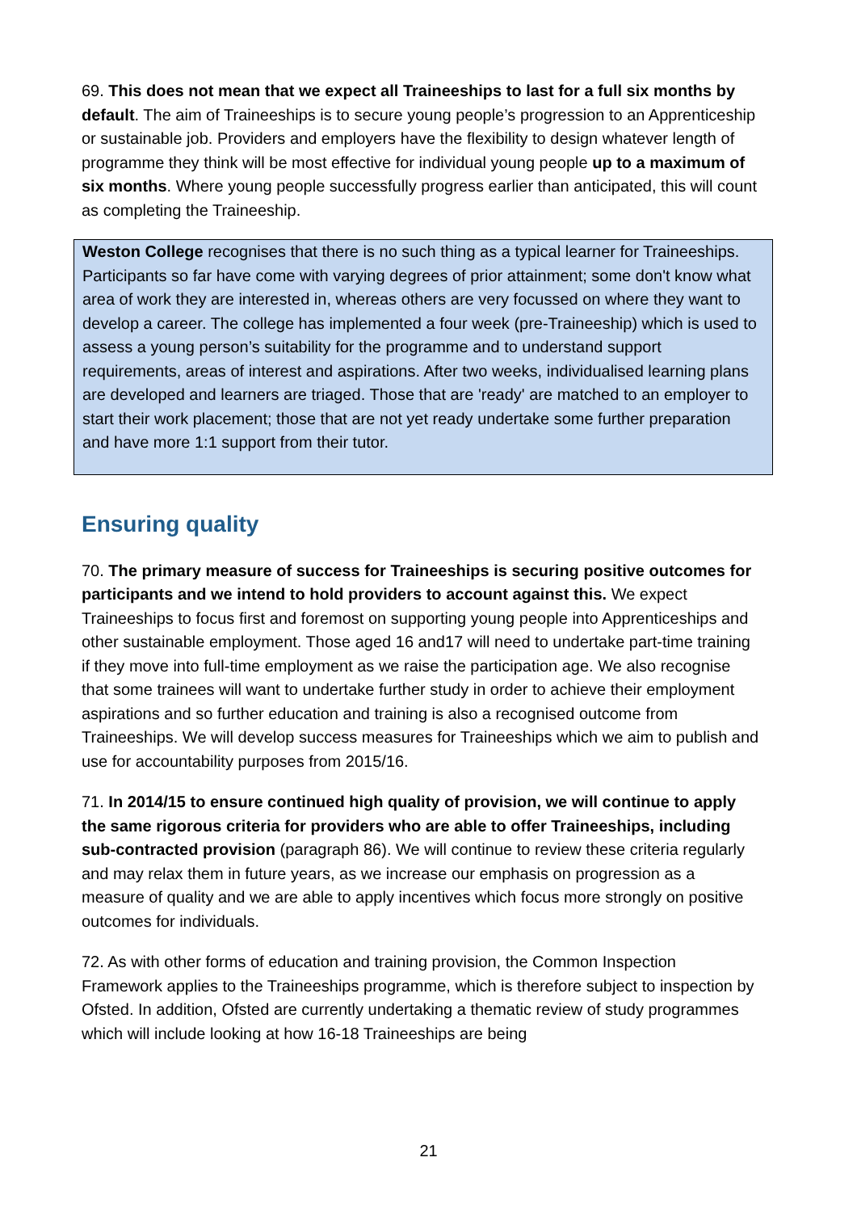69. This does not mean that we expect all Traineeships to last for a full six months by default. The aim of Traineeships is to secure young people’s progression to an Apprenticeship or sustainable job. Providers and employers have the flexibility to design whatever length of programme they think will be most effective for individual young people up to a maximum of six months. Where young people successfully progress earlier than anticipated, this will count as completing the Traineeship.
Weston College recognises that there is no such thing as a typical learner for Traineeships. Participants so far have come with varying degrees of prior attainment; some don't know what area of work they are interested in, whereas others are very focussed on where they want to develop a career. The college has implemented a four week (pre-Traineeship) which is used to assess a young person’s suitability for the programme and to understand support requirements, areas of interest and aspirations. After two weeks, individualised learning plans are developed and learners are triaged. Those that are 'ready' are matched to an employer to start their work placement; those that are not yet ready undertake some further preparation and have more 1:1 support from their tutor.
Ensuring quality
70. The primary measure of success for Traineeships is securing positive outcomes for participants and we intend to hold providers to account against this. We expect Traineeships to focus first and foremost on supporting young people into Apprenticeships and other sustainable employment. Those aged 16 and17 will need to undertake part-time training if they move into full-time employment as we raise the participation age. We also recognise that some trainees will want to undertake further study in order to achieve their employment aspirations and so further education and training is also a recognised outcome from Traineeships. We will develop success measures for Traineeships which we aim to publish and use for accountability purposes from 2015/16.
71. In 2014/15 to ensure continued high quality of provision, we will continue to apply the same rigorous criteria for providers who are able to offer Traineeships, including sub-contracted provision (paragraph 86). We will continue to review these criteria regularly and may relax them in future years, as we increase our emphasis on progression as a measure of quality and we are able to apply incentives which focus more strongly on positive outcomes for individuals.
72. As with other forms of education and training provision, the Common Inspection Framework applies to the Traineeships programme, which is therefore subject to inspection by Ofsted. In addition, Ofsted are currently undertaking a thematic review of study programmes which will include looking at how 16-18 Traineeships are being
21